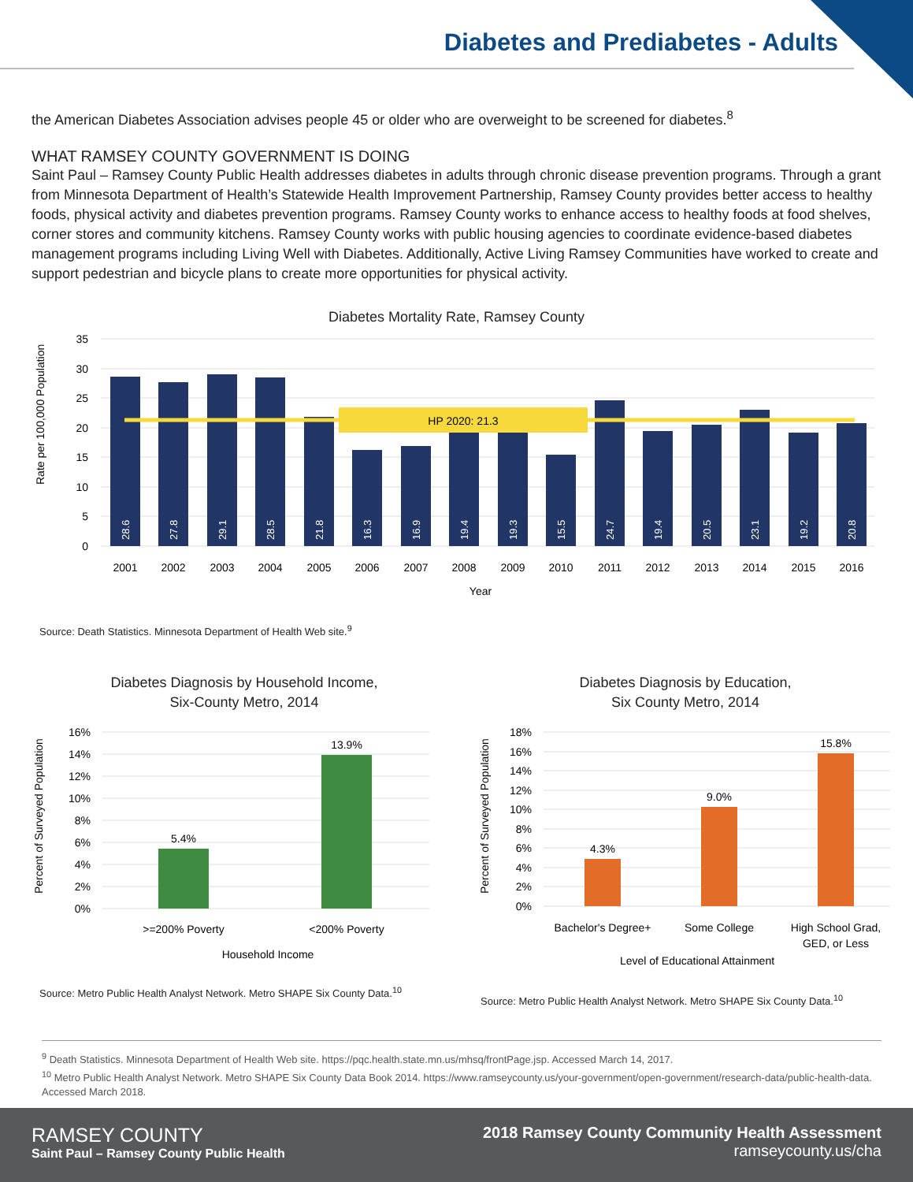Diabetes and Prediabetes - Adults
the American Diabetes Association advises people 45 or older who are overweight to be screened for diabetes.<sup>8</sup>
WHAT RAMSEY COUNTY GOVERNMENT IS DOING
Saint Paul – Ramsey County Public Health addresses diabetes in adults through chronic disease prevention programs. Through a grant from Minnesota Department of Health’s Statewide Health Improvement Partnership, Ramsey County provides better access to healthy foods, physical activity and diabetes prevention programs. Ramsey County works to enhance access to healthy foods at food shelves, corner stores and community kitchens. Ramsey County works with public housing agencies to coordinate evidence-based diabetes management programs including Living Well with Diabetes. Additionally, Active Living Ramsey Communities have worked to create and support pedestrian and bicycle plans to create more opportunities for physical activity.
Diabetes Mortality Rate, Ramsey County
35
30
25
20
15
10
5
0
Rate per 100,000 Population
HP 2020: 21.3
28.6
27.8
29.1
28.5
21.8
16.3
16.9
19.4
19.3
15.5
24.7
19.4
20.5
23.1
19.2
20.8
2001
2002
2003
2004
2005
2006
2007
2008
2009
2010
2011
2012
2013
2014
2015
2016
Year
Source: Death Statistics. Minnesota Department of Health Web site.<sup>9</sup>
Diabetes Diagnosis by Household Income,
Six-County Metro, 2014
Percent of Surveyed Population
16%
14%
12%
10%
8%
6%
4%
2%
0%
5.4%
13.9%
>=200% Poverty
<200% Poverty
Household Income
Source: Metro Public Health Analyst Network. Metro SHAPE Six County Data.<sup>10</sup>
Diabetes Diagnosis by Education,
Six County Metro, 2014
Percent of Surveyed Population
18%
16%
14%
12%
10%
8%
6%
4%
2%
0%
4.3%
9.0%
15.8%
Bachelor's Degree+
Some College
High School Grad,
GED, or Less
Level of Educational Attainment
Source: Metro Public Health Analyst Network. Metro SHAPE Six County Data.<sup>10</sup>
<sup>9</sup> Death Statistics. Minnesota Department of Health Web site. https://pqc.health.state.mn.us/mhsq/frontPage.jsp. Accessed March 14, 2017.
<sup>10</sup> Metro Public Health Analyst Network. Metro SHAPE Six County Data Book 2014. https://www.ramseycounty.us/your-government/open-government/research-data/public-health-data. Accessed March 2018.
RAMSEY COUNTY
Saint Paul – Ramsey County Public Health
2018 Ramsey County Community Health Assessment
ramseycounty.us/cha